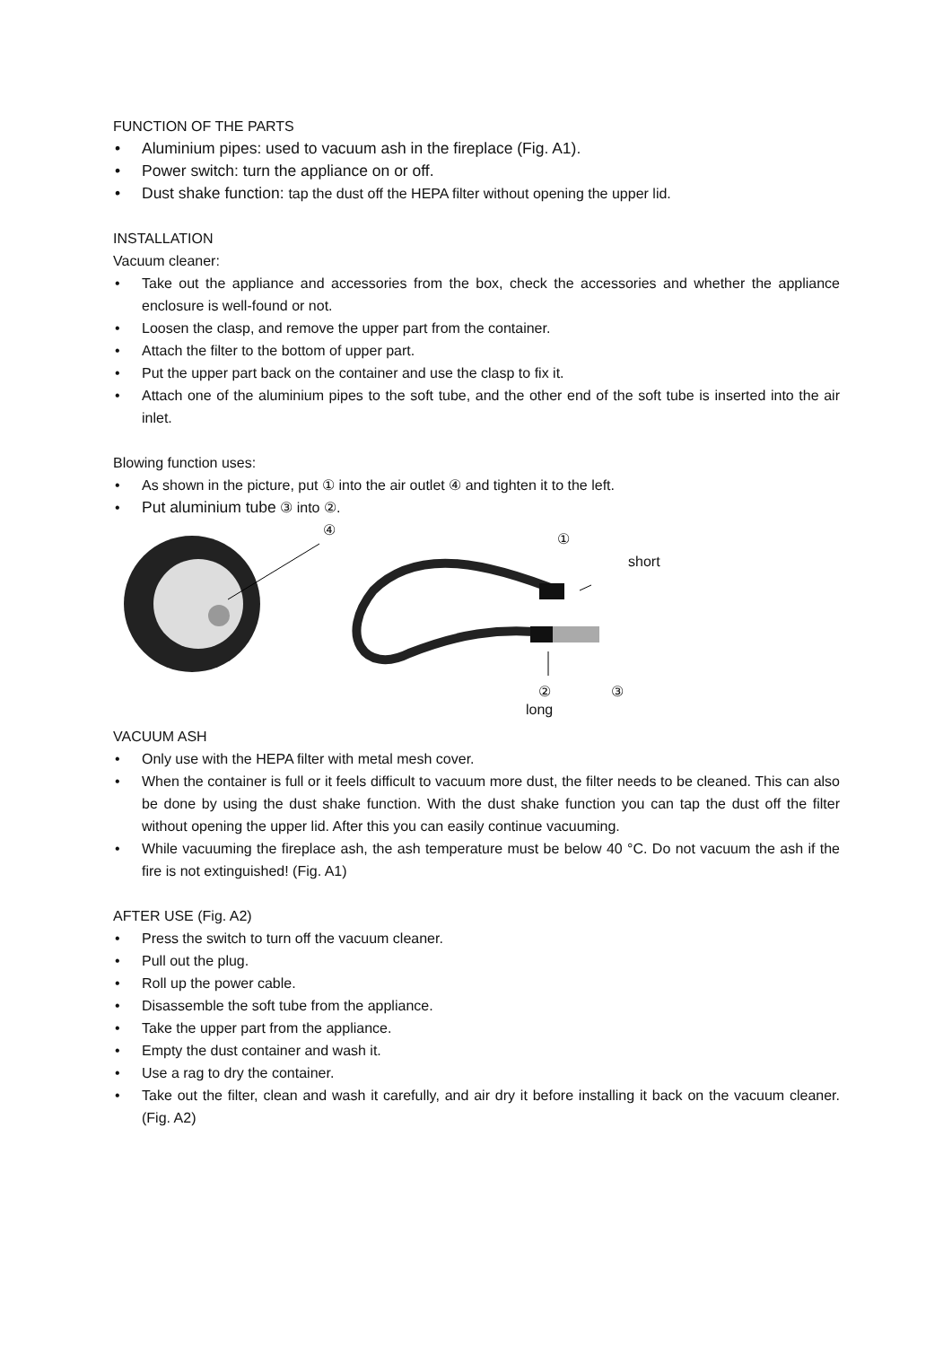FUNCTION OF THE PARTS
• Aluminium pipes: used to vacuum ash in the fireplace (Fig. A1).
• Power switch: turn the appliance on or off.
• Dust shake function: tap the dust off the HEPA filter without opening the upper lid.
INSTALLATION
Vacuum cleaner:
• Take out the appliance and accessories from the box, check the accessories and whether the appliance enclosure is well-found or not.
• Loosen the clasp, and remove the upper part from the container.
• Attach the filter to the bottom of upper part.
• Put the upper part back on the container and use the clasp to fix it.
• Attach one of the aluminium pipes to the soft tube, and the other end of the soft tube is inserted into the air inlet.
Blowing function uses:
• As shown in the picture, put ① into the air outlet ④ and tighten it to the left.
• Put aluminium tube ③ into ②.
④
①
short
② ③
long
VACUUM ASH
• Only use with the HEPA filter with metal mesh cover.
• When the container is full or it feels difficult to vacuum more dust, the filter needs to be cleaned. This can also be done by using the dust shake function. With the dust shake function you can tap the dust off the filter without opening the upper lid. After this you can easily continue vacuuming.
• While vacuuming the fireplace ash, the ash temperature must be below 40 °C. Do not vacuum the ash if the fire is not extinguished! (Fig. A1)
AFTER USE (Fig. A2)
• Press the switch to turn off the vacuum cleaner.
• Pull out the plug.
• Roll up the power cable.
• Disassemble the soft tube from the appliance.
• Take the upper part from the appliance.
• Empty the dust container and wash it.
• Use a rag to dry the container.
• Take out the filter, clean and wash it carefully, and air dry it before installing it back on the vacuum cleaner. (Fig. A2)